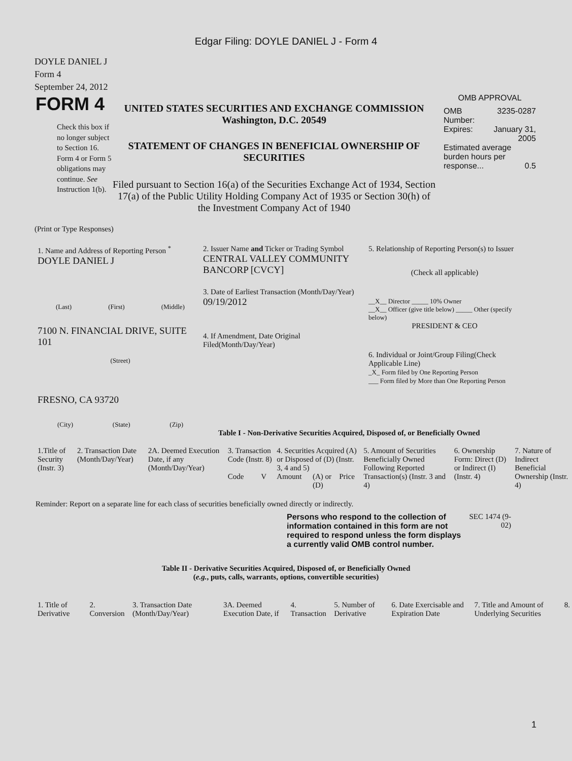Edgar Filing: DOYLE DANIEL J - Form 4
DOYLE DANIEL J
Form 4
September 24, 2012
FORM 4
Check this box if no longer subject to Section 16. Form 4 or Form 5 obligations may continue. See Instruction 1(b).
UNITED STATES SECURITIES AND EXCHANGE COMMISSION
Washington, D.C. 20549
STATEMENT OF CHANGES IN BENEFICIAL OWNERSHIP OF SECURITIES
Filed pursuant to Section 16(a) of the Securities Exchange Act of 1934, Section 17(a) of the Public Utility Holding Company Act of 1935 or Section 30(h) of the Investment Company Act of 1940
OMB APPROVAL
| OMB Number: | 3235-0287 |
| Expires: | January 31, 2005 |
| Estimated average burden hours per response... 0.5 | |
(Print or Type Responses)
1. Name and Address of Reporting Person <sup>*</sup>
DOYLE DANIEL J
(Last) (First) (Middle)
7100 N. FINANCIAL DRIVE, SUITE 101
(Street)
FRESNO, CA 93720
(City) (State) (Zip)
2. Issuer Name and Ticker or Trading Symbol
CENTRAL VALLEY COMMUNITY BANCORP [CVCY]
3. Date of Earliest Transaction (Month/Day/Year)
09/19/2012
4. If Amendment, Date Original Filed(Month/Day/Year)
5. Relationship of Reporting Person(s) to Issuer
(Check all applicable)
__X__ Director _____ 10% Owner
__X__ Officer (give title below) _____ Other (specify below)
PRESIDENT & CEO
6. Individual or Joint/Group Filing(Check Applicable Line)
_X_ Form filed by One Reporting Person
___ Form filed by More than One Reporting Person
Table I - Non-Derivative Securities Acquired, Disposed of, or Beneficially Owned
| 1.Title of Security (Instr. 3) | 2. Transaction Date (Month/Day/Year) | 2A. Deemed Execution Date, if any (Month/Day/Year) | 3. Transaction Code (Instr. 8) | | 4. Securities Acquired (A) or Disposed of (D) (Instr. 3, 4 and 5) | | | 5. Amount of Securities Beneficially Owned Following Reported Transaction(s) (Instr. 3 and 4) | 6. Ownership Form: Direct (D) or Indirect (I) (Instr. 4) | 7. Nature of Indirect Beneficial Ownership (Instr. 4) |
| --- | --- | --- | --- | --- | --- | --- | --- | --- | --- | --- |
| | | | Code | V | Amount | (A) or (D) | Price | | | |
Reminder: Report on a separate line for each class of securities beneficially owned directly or indirectly.
Persons who respond to the collection of information contained in this form are not required to respond unless the form displays a currently valid OMB control number.
SEC 1474 (9-02)
Table II - Derivative Securities Acquired, Disposed of, or Beneficially Owned
(e.g., puts, calls, warrants, options, convertible securities)
| 1. Title of Derivative | 2. Conversion | 3. Transaction Date (Month/Day/Year) | 3A. Deemed Execution Date, if | 4. Transaction | 5. Number of Derivative | 6. Date Exercisable and Expiration Date | 7. Title and Amount of Underlying Securities | 8. |
| --- | --- | --- | --- | --- | --- | --- | --- | --- |
1